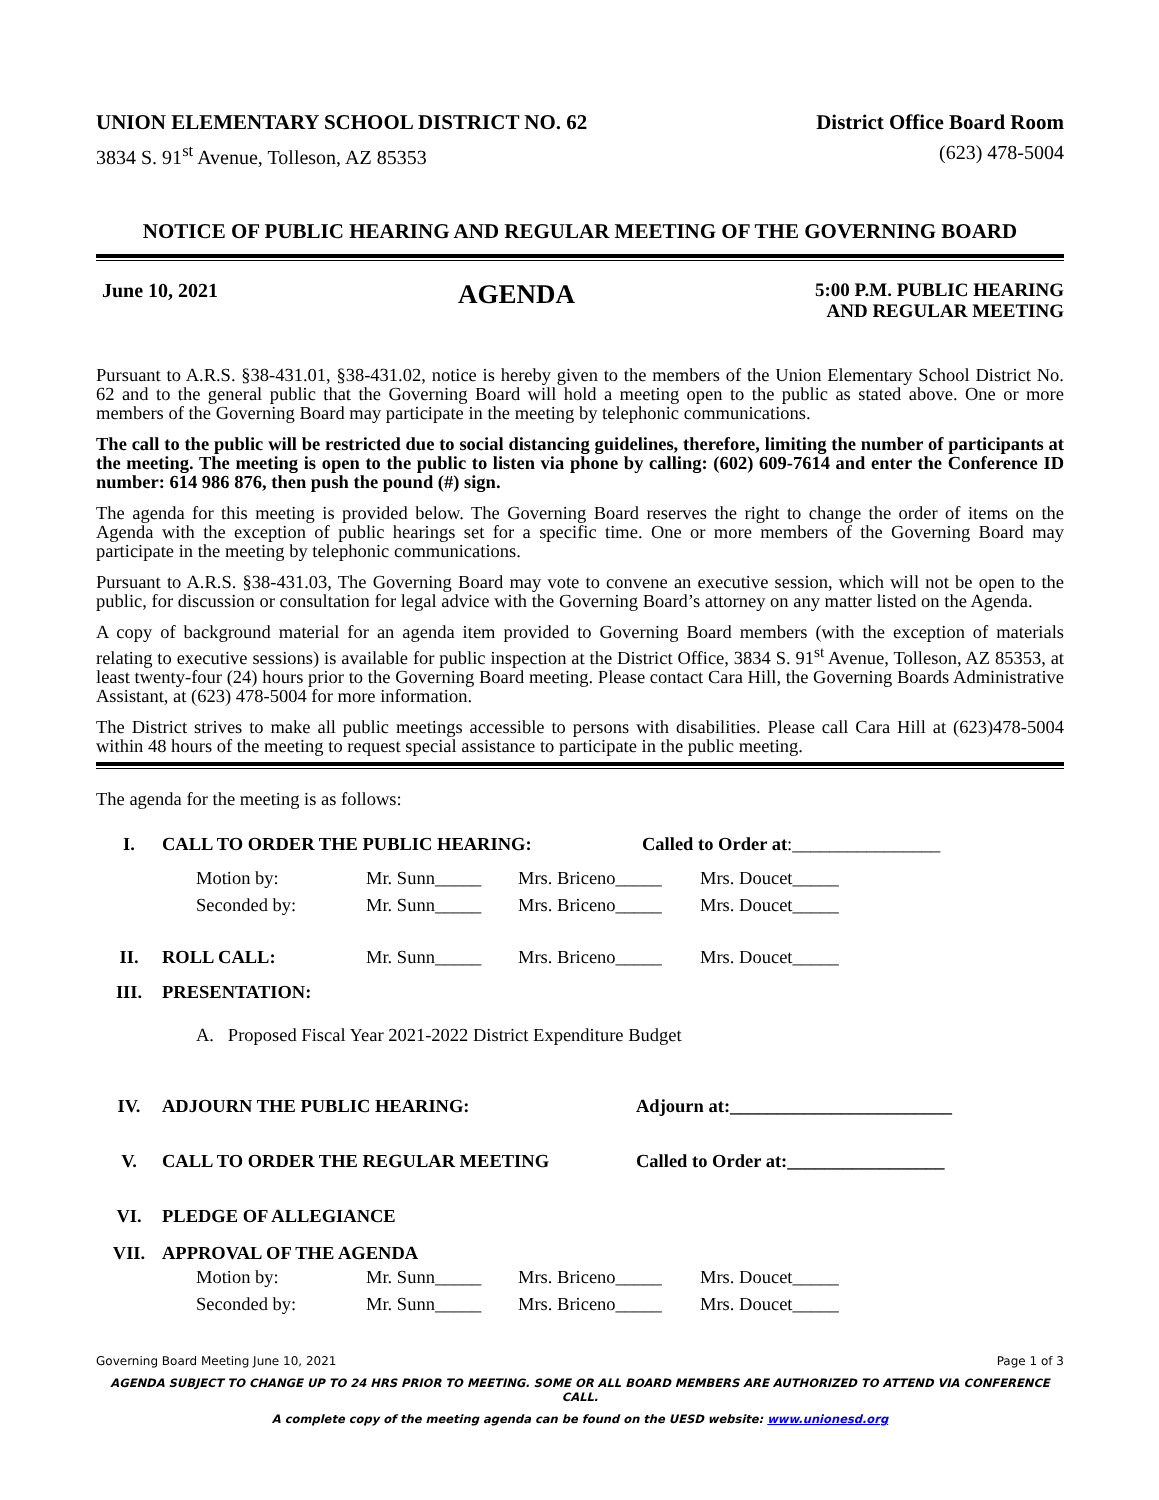UNION ELEMENTARY SCHOOL DISTRICT NO. 62 District Office Board Room
3834 S. 91<sup>st</sup> Avenue, Tolleson, AZ 85353 (623) 478-5004
NOTICE OF PUBLIC HEARING AND REGULAR MEETING OF THE GOVERNING BOARD
June 10, 2021 AGENDA 5:00 P.M. PUBLIC HEARING
AND REGULAR MEETING
Pursuant to A.R.S. §38-431.01, §38-431.02, notice is hereby given to the members of the Union Elementary School District No. 62 and to the general public that the Governing Board will hold a meeting open to the public as stated above. One or more members of the Governing Board may participate in the meeting by telephonic communications.
The call to the public will be restricted due to social distancing guidelines, therefore, limiting the number of participants at the meeting. The meeting is open to the public to listen via phone by calling: (602) 609-7614 and enter the Conference ID number: 614 986 876, then push the pound (#) sign.
The agenda for this meeting is provided below. The Governing Board reserves the right to change the order of items on the Agenda with the exception of public hearings set for a specific time. One or more members of the Governing Board may participate in the meeting by telephonic communications.
Pursuant to A.R.S. §38-431.03, The Governing Board may vote to convene an executive session, which will not be open to the public, for discussion or consultation for legal advice with the Governing Board’s attorney on any matter listed on the Agenda.
A copy of background material for an agenda item provided to Governing Board members (with the exception of materials relating to executive sessions) is available for public inspection at the District Office, 3834 S. 91<sup>st</sup> Avenue, Tolleson, AZ 85353, at least twenty-four (24) hours prior to the Governing Board meeting. Please contact Cara Hill, the Governing Boards Administrative Assistant, at (623) 478-5004 for more information.
The District strives to make all public meetings accessible to persons with disabilities. Please call Cara Hill at (623)478-5004 within 48 hours of the meeting to request special assistance to participate in the public meeting.
The agenda for the meeting is as follows:
I. CALL TO ORDER THE PUBLIC HEARING: Called to Order at:________________
Motion by: Mr. Sunn_____ Mrs. Briceno_____ Mrs. Doucet_____ Seconded by: Mr. Sunn_____ Mrs. Briceno_____ Mrs. Doucet_____
II. ROLL CALL: Mr. Sunn_____ Mrs. Briceno_____ Mrs. Doucet_____
III. PRESENTATION:
A. Proposed Fiscal Year 2021-2022 District Expenditure Budget
IV. ADJOURN THE PUBLIC HEARING: Adjourn at:________________________
V. CALL TO ORDER THE REGULAR MEETING Called to Order at:_________________
VI. PLEDGE OF ALLEGIANCE
VII. APPROVAL OF THE AGENDA
Motion by: Mr. Sunn_____ Mrs. Briceno_____ Mrs. Doucet_____ Seconded by: Mr. Sunn_____ Mrs. Briceno_____ Mrs. Doucet_____
Governing Board Meeting June 10, 2021 Page 1 of 3
AGENDA SUBJECT TO CHANGE UP TO 24 HRS PRIOR TO MEETING. SOME OR ALL BOARD MEMBERS ARE AUTHORIZED TO ATTEND VIA CONFERENCE CALL.
A complete copy of the meeting agenda can be found on the UESD website: www.unionesd.org